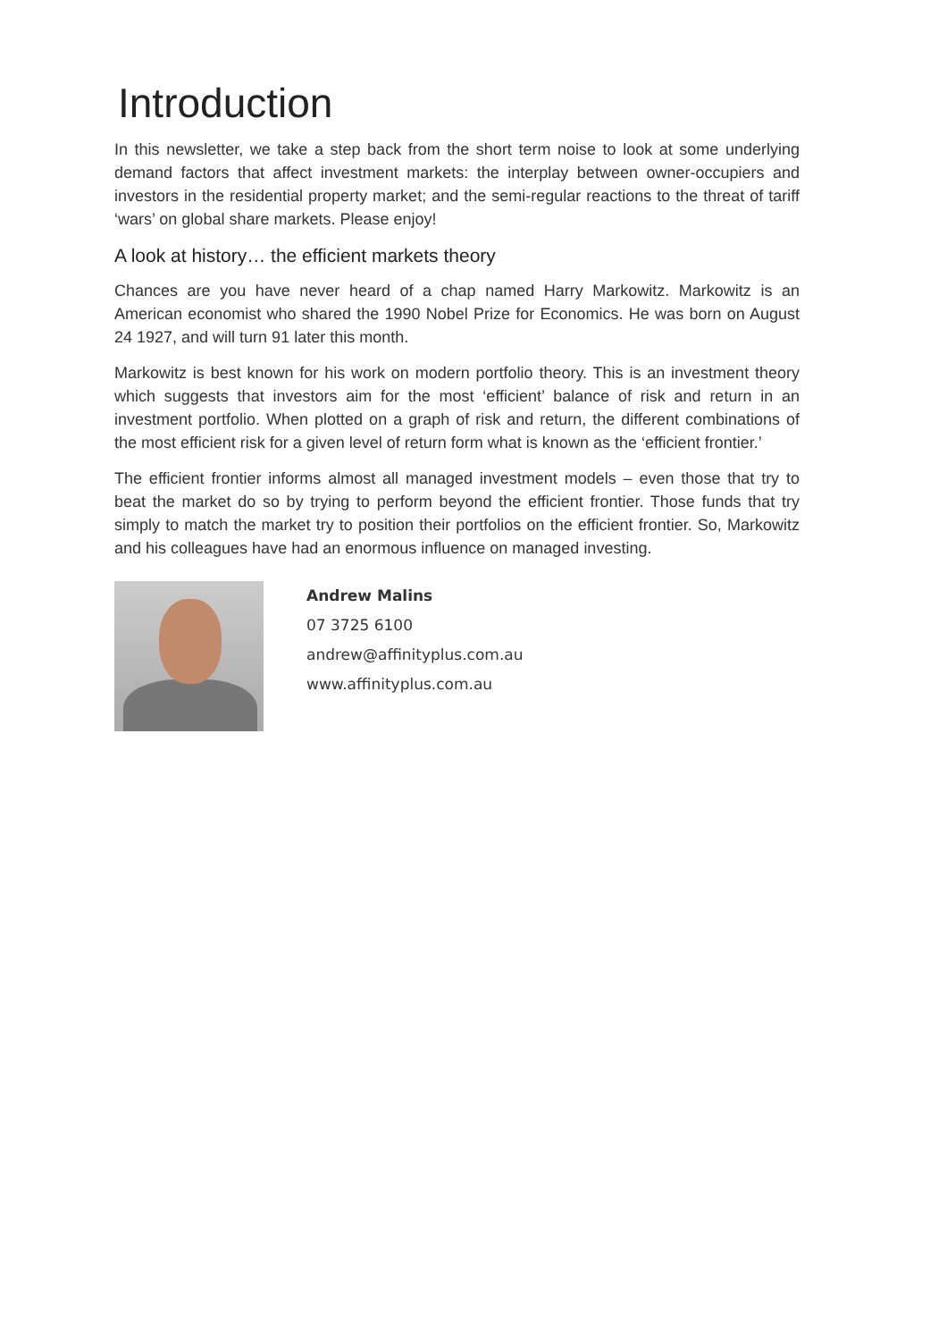Introduction
In this newsletter, we take a step back from the short term noise to look at some underlying demand factors that affect investment markets: the interplay between owner-occupiers and investors in the residential property market; and the semi-regular reactions to the threat of tariff ‘wars’ on global share markets. Please enjoy!
A look at history… the efficient markets theory
Chances are you have never heard of a chap named Harry Markowitz. Markowitz is an American economist who shared the 1990 Nobel Prize for Economics. He was born on August 24 1927, and will turn 91 later this month.
Markowitz is best known for his work on modern portfolio theory. This is an investment theory which suggests that investors aim for the most ‘efficient’ balance of risk and return in an investment portfolio. When plotted on a graph of risk and return, the different combinations of the most efficient risk for a given level of return form what is known as the ‘efficient frontier.’
The efficient frontier informs almost all managed investment models – even those that try to beat the market do so by trying to perform beyond the efficient frontier. Those funds that try simply to match the market try to position their portfolios on the efficient frontier. So, Markowitz and his colleagues have had an enormous influence on managed investing.
Andrew Malins
07 3725 6100
andrew@affinityplus.com.au
www.affinityplus.com.au